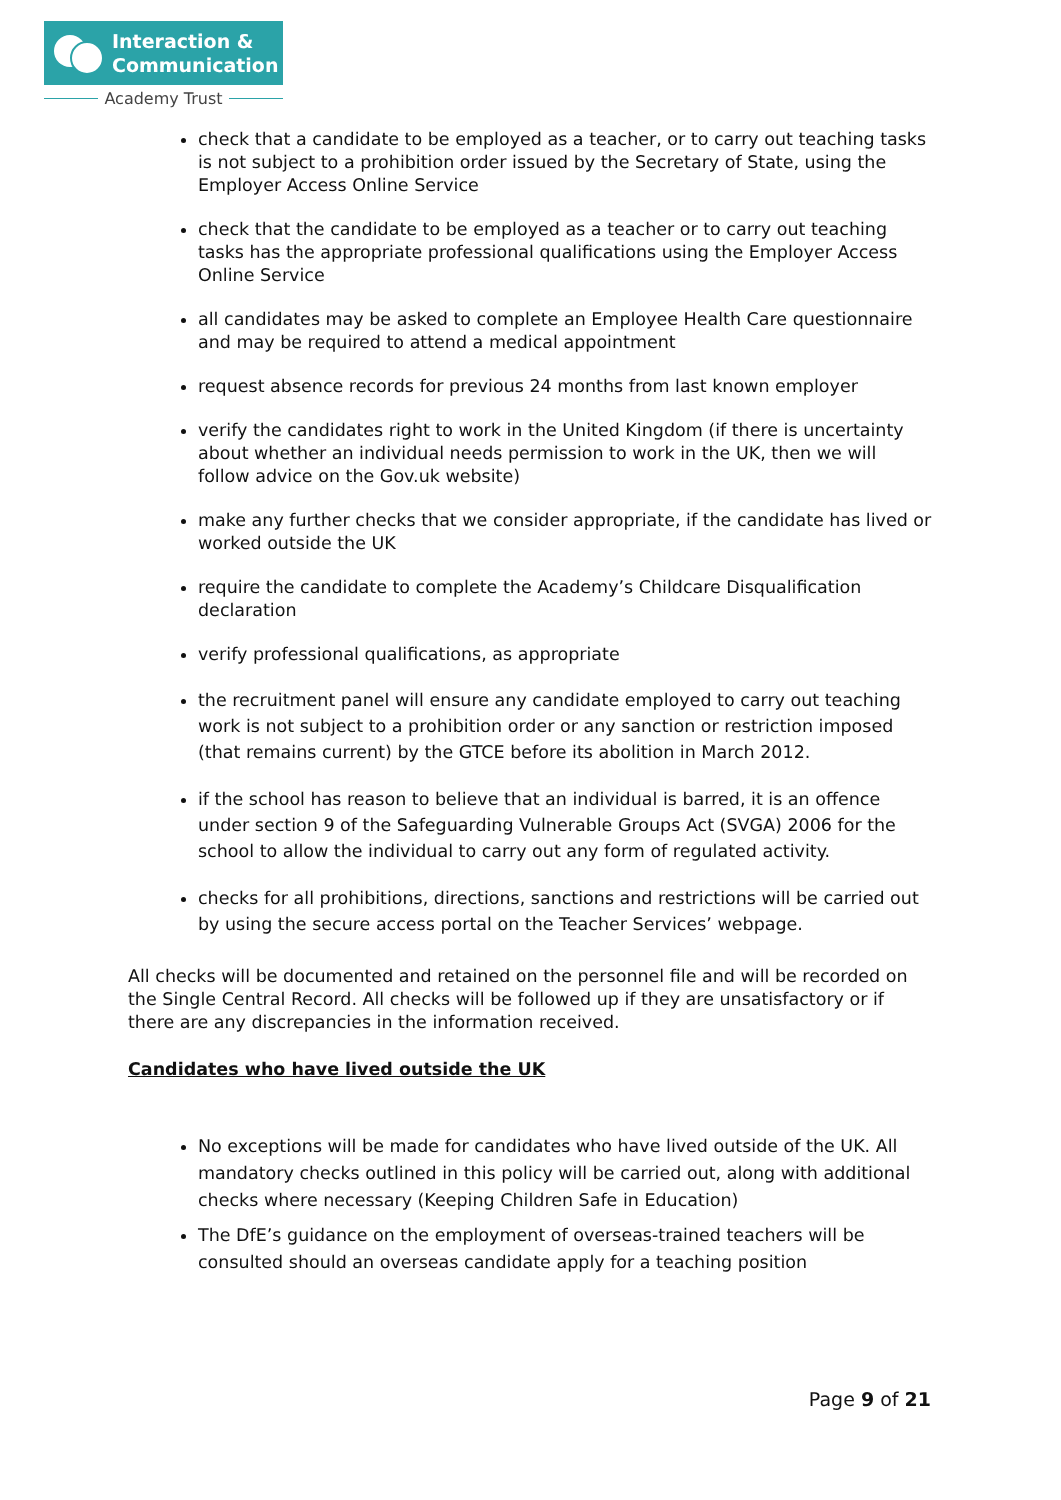Interaction &
Communication
Academy Trust
check that a candidate to be employed as a teacher, or to carry out teaching tasks is not subject to a prohibition order issued by the Secretary of State, using the Employer Access Online Service
check that the candidate to be employed as a teacher or to carry out teaching tasks has the appropriate professional qualifications using the Employer Access Online Service
all candidates may be asked to complete an Employee Health Care questionnaire and may be required to attend a medical appointment
request absence records for previous 24 months from last known employer
verify the candidates right to work in the United Kingdom (if there is uncertainty about whether an individual needs permission to work in the UK, then we will follow advice on the Gov.uk website)
make any further checks that we consider appropriate, if the candidate has lived or worked outside the UK
require the candidate to complete the Academy’s Childcare Disqualification declaration
verify professional qualifications, as appropriate
the recruitment panel will ensure any candidate employed to carry out teaching work is not subject to a prohibition order or any sanction or restriction imposed (that remains current) by the GTCE before its abolition in March 2012.
if the school has reason to believe that an individual is barred, it is an offence under section 9 of the Safeguarding Vulnerable Groups Act (SVGA) 2006 for the school to allow the individual to carry out any form of regulated activity.
checks for all prohibitions, directions, sanctions and restrictions will be carried out by using the secure access portal on the Teacher Services’ webpage.
All checks will be documented and retained on the personnel file and will be recorded on the Single Central Record. All checks will be followed up if they are unsatisfactory or if there are any discrepancies in the information received.
Candidates who have lived outside the UK
No exceptions will be made for candidates who have lived outside of the UK. All mandatory checks outlined in this policy will be carried out, along with additional checks where necessary (Keeping Children Safe in Education)
The DfE’s guidance on the employment of overseas-trained teachers will be consulted should an overseas candidate apply for a teaching position
Page 9 of 21